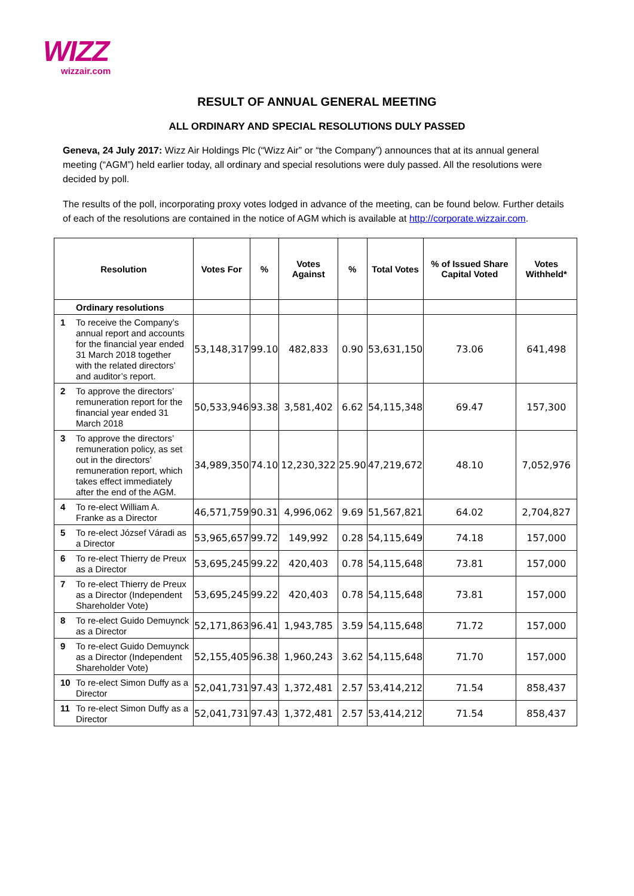WIZZ
wizzair.com
RESULT OF ANNUAL GENERAL MEETING
ALL ORDINARY AND SPECIAL RESOLUTIONS DULY PASSED
Geneva, 24 July 2017: Wizz Air Holdings Plc (“Wizz Air” or “the Company”) announces that at its annual general meeting (“AGM”) held earlier today, all ordinary and special resolutions were duly passed. All the resolutions were decided by poll.
The results of the poll, incorporating proxy votes lodged in advance of the meeting, can be found below. Further details of each of the resolutions are contained in the notice of AGM which is available at http://corporate.wizzair.com.
| Resolution | | Votes For | % | Votes Against | % | Total Votes | % of Issued Share Capital Voted | Votes Withheld* |
| --- | --- | --- | --- | --- | --- | --- | --- | --- |
| | Ordinary resolutions | | | | | | | |
| 1 | To receive the Company’s annual report and accounts for the financial year ended 31 March 2018 together with the related directors’ and auditor’s report. | 53,148,317 | 99.10 | 482,833 | 0.90 | 53,631,150 | 73.06 | 641,498 |
| 2 | To approve the directors’ remuneration report for the financial year ended 31 March 2018 | 50,533,946 | 93.38 | 3,581,402 | 6.62 | 54,115,348 | 69.47 | 157,300 |
| 3 | To approve the directors’ remuneration policy, as set out in the directors’ remuneration report, which takes effect immediately after the end of the AGM. | 34,989,350 | 74.10 | 12,230,322 | 25.90 | 47,219,672 | 48.10 | 7,052,976 |
| 4 | To re-elect William A. Franke as a Director | 46,571,759 | 90.31 | 4,996,062 | 9.69 | 51,567,821 | 64.02 | 2,704,827 |
| 5 | To re-elect József Váradi as a Director | 53,965,657 | 99.72 | 149,992 | 0.28 | 54,115,649 | 74.18 | 157,000 |
| 6 | To re-elect Thierry de Preux as a Director | 53,695,245 | 99.22 | 420,403 | 0.78 | 54,115,648 | 73.81 | 157,000 |
| 7 | To re-elect Thierry de Preux as a Director (Independent Shareholder Vote) | 53,695,245 | 99.22 | 420,403 | 0.78 | 54,115,648 | 73.81 | 157,000 |
| 8 | To re-elect Guido Demuynck as a Director | 52,171,863 | 96.41 | 1,943,785 | 3.59 | 54,115,648 | 71.72 | 157,000 |
| 9 | To re-elect Guido Demuynck as a Director (Independent Shareholder Vote) | 52,155,405 | 96.38 | 1,960,243 | 3.62 | 54,115,648 | 71.70 | 157,000 |
| 10 | To re-elect Simon Duffy as a Director | 52,041,731 | 97.43 | 1,372,481 | 2.57 | 53,414,212 | 71.54 | 858,437 |
| 11 | To re-elect Simon Duffy as a Director | 52,041,731 | 97.43 | 1,372,481 | 2.57 | 53,414,212 | 71.54 | 858,437 |